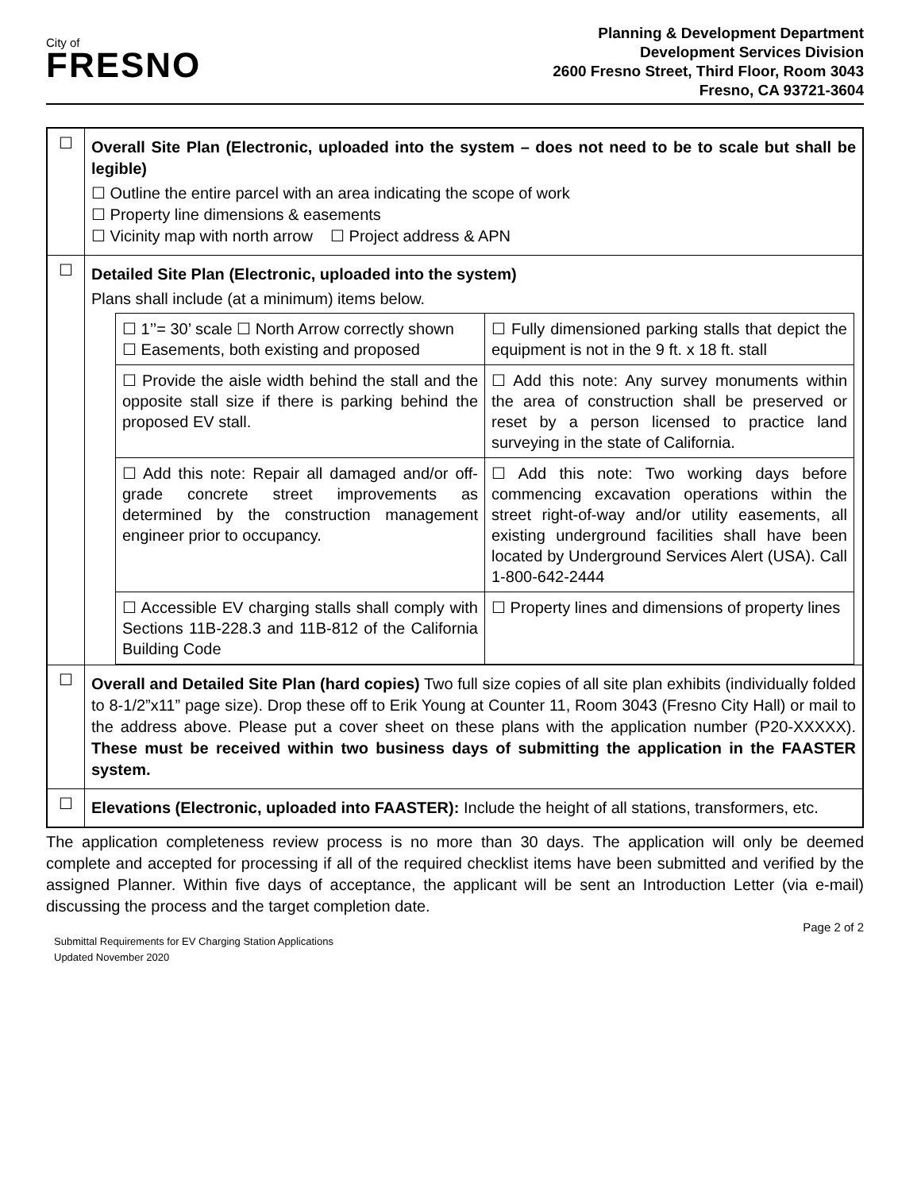City of
FRESNO
Planning & Development Department
Development Services Division
2600 Fresno Street, Third Floor, Room 3043
Fresno, CA 93721-3604
| ☐ | Overall Site Plan (Electronic, uploaded into the system – does not need to be to scale but shall be legible) ☐ Outline the entire parcel with an area indicating the scope of work ☐ Property line dimensions & easements ☐ Vicinity map with north arrow ☐ Project address & APN |
| ☐ | Detailed Site Plan (Electronic, uploaded into the system) Plans shall include (at a minimum) items below. / ☐ 1’’= 30’ scale ☐ North Arrow correctly shown ☐ Easements, both existing and proposed / ☐ Fully dimensioned parking stalls that depict the equipment is not in the 9 ft. x 18 ft. stall / / ☐ Provide the aisle width behind the stall and the opposite stall size if there is parking behind the proposed EV stall. / ☐ Add this note: Any survey monuments within the area of construction shall be preserved or reset by a person licensed to practice land surveying in the state of California. / / ☐ Add this note: Repair all damaged and/or off-grade concrete street improvements as determined by the construction management engineer prior to occupancy. / ☐ Add this note: Two working days before commencing excavation operations within the street right-of-way and/or utility easements, all existing underground facilities shall have been located by Underground Services Alert (USA). Call 1-800-642-2444 / / ☐ Accessible EV charging stalls shall comply with Sections 11B-228.3 and 11B-812 of the California Building Code / ☐ Property lines and dimensions of property lines / |
| ☐ | Overall and Detailed Site Plan (hard copies) Two full size copies of all site plan exhibits (individually folded to 8-1/2”x11” page size). Drop these off to Erik Young at Counter 11, Room 3043 (Fresno City Hall) or mail to the address above. Please put a cover sheet on these plans with the application number (P20-XXXXX). These must be received within two business days of submitting the application in the FAASTER system. |
| ☐ | Elevations (Electronic, uploaded into FAASTER): Include the height of all stations, transformers, etc. |
The application completeness review process is no more than 30 days. The application will only be deemed complete and accepted for processing if all of the required checklist items have been submitted and verified by the assigned Planner. Within five days of acceptance, the applicant will be sent an Introduction Letter (via e-mail) discussing the process and the target completion date.
Page 2 of 2
Submittal Requirements for EV Charging Station Applications
Updated November 2020